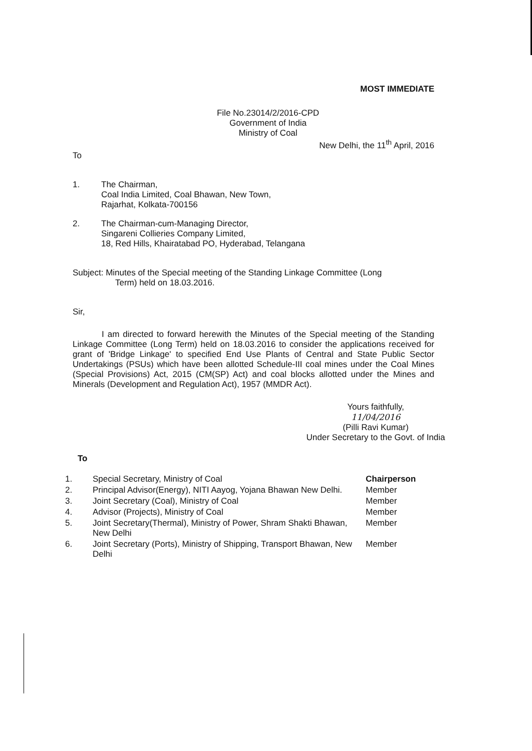MOST IMMEDIATE
File No.23014/2/2016-CPD
Government of India
Ministry of Coal
New Delhi, the 11<sup>th</sup> April, 2016
To
1. The Chairman,
Coal India Limited, Coal Bhawan, New Town,
Rajarhat, Kolkata-700156
2. The Chairman-cum-Managing Director,
Singareni Collieries Company Limited,
18, Red Hills, Khairatabad PO, Hyderabad, Telangana
Subject: Minutes of the Special meeting of the Standing Linkage Committee (Long
Term) held on 18.03.2016.
Sir,
I am directed to forward herewith the Minutes of the Special meeting of the Standing Linkage Committee (Long Term) held on 18.03.2016 to consider the applications received for grant of 'Bridge Linkage' to specified End Use Plants of Central and State Public Sector Undertakings (PSUs) which have been allotted Schedule-III coal mines under the Coal Mines (Special Provisions) Act, 2015 (CM(SP) Act) and coal blocks allotted under the Mines and Minerals (Development and Regulation Act), 1957 (MMDR Act).
Yours faithfully,
11/04/2016
(Pilli Ravi Kumar)
Under Secretary to the Govt. of India
To
| 1. | Special Secretary, Ministry of Coal | Chairperson |
| 2. | Principal Advisor(Energy), NITI Aayog, Yojana Bhawan New Delhi. | Member |
| 3. | Joint Secretary (Coal), Ministry of Coal | Member |
| 4. | Advisor (Projects), Ministry of Coal | Member |
| 5. | Joint Secretary(Thermal), Ministry of Power, Shram Shakti Bhawan, New Delhi | Member |
| 6. | Joint Secretary (Ports), Ministry of Shipping, Transport Bhawan, New Delhi | Member |